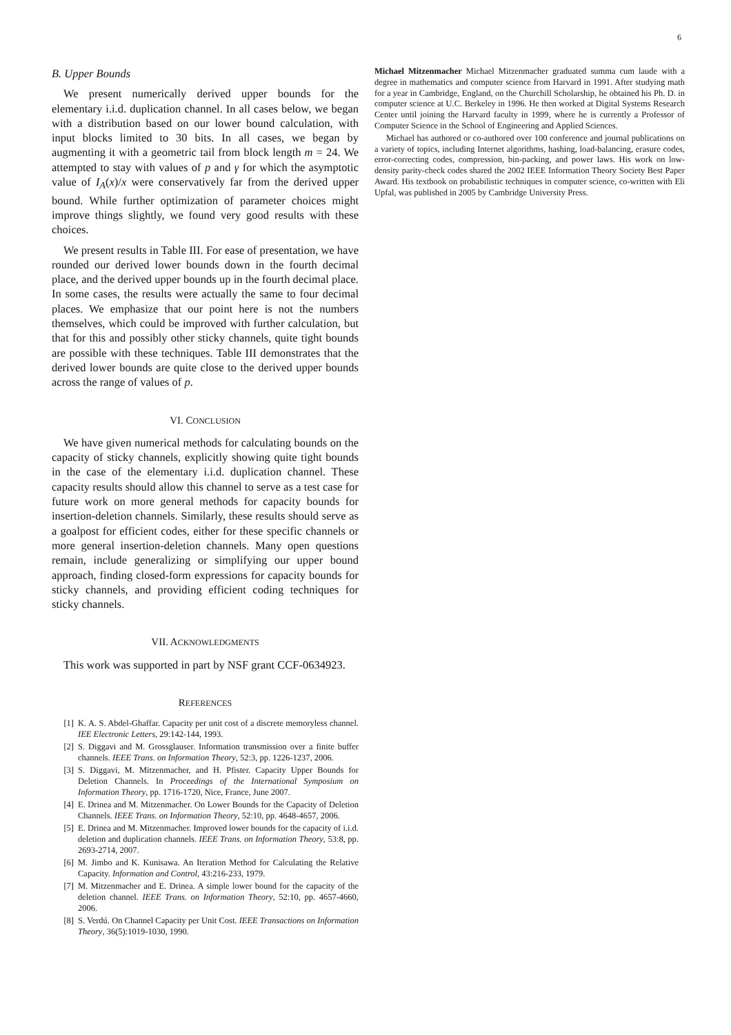6
B. Upper Bounds
We present numerically derived upper bounds for the elementary i.i.d. duplication channel. In all cases below, we began with a distribution based on our lower bound calculation, with input blocks limited to 30 bits. In all cases, we began by augmenting it with a geometric tail from block length m = 24. We attempted to stay with values of p and γ for which the asymptotic value of I<sub>A</sub>(x)/x were conservatively far from the derived upper bound. While further optimization of parameter choices might improve things slightly, we found very good results with these choices.
We present results in Table III. For ease of presentation, we have rounded our derived lower bounds down in the fourth decimal place, and the derived upper bounds up in the fourth decimal place. In some cases, the results were actually the same to four decimal places. We emphasize that our point here is not the numbers themselves, which could be improved with further calculation, but that for this and possibly other sticky channels, quite tight bounds are possible with these techniques. Table III demonstrates that the derived lower bounds are quite close to the derived upper bounds across the range of values of p.
VI. CONCLUSION
We have given numerical methods for calculating bounds on the capacity of sticky channels, explicitly showing quite tight bounds in the case of the elementary i.i.d. duplication channel. These capacity results should allow this channel to serve as a test case for future work on more general methods for capacity bounds for insertion-deletion channels. Similarly, these results should serve as a goalpost for efficient codes, either for these specific channels or more general insertion-deletion channels. Many open questions remain, include generalizing or simplifying our upper bound approach, finding closed-form expressions for capacity bounds for sticky channels, and providing efficient coding techniques for sticky channels.
VII. ACKNOWLEDGMENTS
This work was supported in part by NSF grant CCF-0634923.
REFERENCES
[1] K. A. S. Abdel-Ghaffar. Capacity per unit cost of a discrete memoryless channel. IEE Electronic Letters, 29:142-144, 1993.
[2] S. Diggavi and M. Grossglauser. Information transmission over a finite buffer channels. IEEE Trans. on Information Theory, 52:3, pp. 1226-1237, 2006.
[3] S. Diggavi, M. Mitzenmacher, and H. Pfister. Capacity Upper Bounds for Deletion Channels. In Proceedings of the International Symposium on Information Theory, pp. 1716-1720, Nice, France, June 2007.
[4] E. Drinea and M. Mitzenmacher. On Lower Bounds for the Capacity of Deletion Channels. IEEE Trans. on Information Theory, 52:10, pp. 4648-4657, 2006.
[5] E. Drinea and M. Mitzenmacher. Improved lower bounds for the capacity of i.i.d. deletion and duplication channels. IEEE Trans. on Information Theory, 53:8, pp. 2693-2714, 2007.
[6] M. Jimbo and K. Kunisawa. An Iteration Method for Calculating the Relative Capacity. Information and Control, 43:216-233, 1979.
[7] M. Mitzenmacher and E. Drinea. A simple lower bound for the capacity of the deletion channel. IEEE Trans. on Information Theory, 52:10, pp. 4657-4660, 2006.
[8] S. Verdú. On Channel Capacity per Unit Cost. IEEE Transactions on Information Theory, 36(5):1019-1030, 1990.
Michael Mitzenmacher Michael Mitzenmacher graduated summa cum laude with a degree in mathematics and computer science from Harvard in 1991. After studying math for a year in Cambridge, England, on the Churchill Scholarship, he obtained his Ph. D. in computer science at U.C. Berkeley in 1996. He then worked at Digital Systems Research Center until joining the Harvard faculty in 1999, where he is currently a Professor of Computer Science in the School of Engineering and Applied Sciences.
Michael has authored or co-authored over 100 conference and journal publications on a variety of topics, including Internet algorithms, hashing, load-balancing, erasure codes, error-correcting codes, compression, bin-packing, and power laws. His work on low-density parity-check codes shared the 2002 IEEE Information Theory Society Best Paper Award. His textbook on probabilistic techniques in computer science, co-written with Eli Upfal, was published in 2005 by Cambridge University Press.